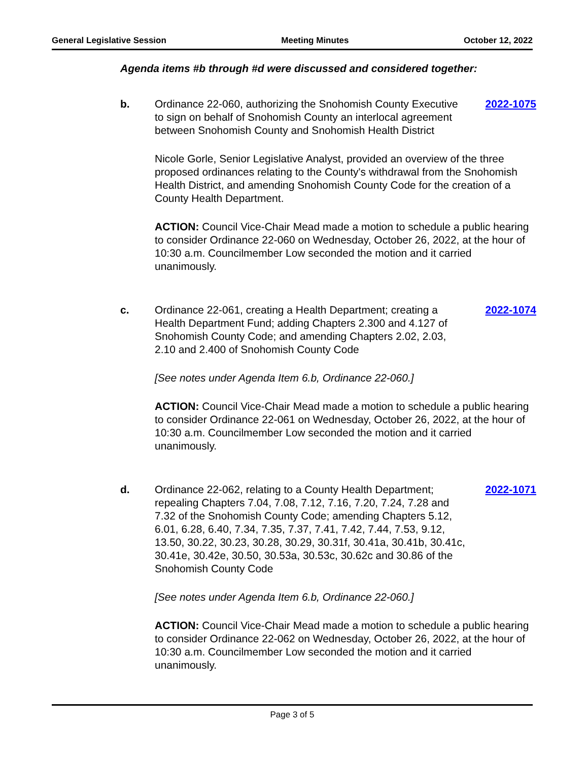General Legislative Session Meeting Minutes October 12, 2022
Agenda items #b through #d were discussed and considered together:
b. Ordinance 22-060, authorizing the Snohomish County Executive to sign on behalf of Snohomish County an interlocal agreement between Snohomish County and Snohomish Health District
2022-1075
Nicole Gorle, Senior Legislative Analyst, provided an overview of the three proposed ordinances relating to the County's withdrawal from the Snohomish Health District, and amending Snohomish County Code for the creation of a County Health Department.
ACTION: Council Vice-Chair Mead made a motion to schedule a public hearing to consider Ordinance 22-060 on Wednesday, October 26, 2022, at the hour of 10:30 a.m. Councilmember Low seconded the motion and it carried unanimously.
c. Ordinance 22-061, creating a Health Department; creating a Health Department Fund; adding Chapters 2.300 and 4.127 of Snohomish County Code; and amending Chapters 2.02, 2.03, 2.10 and 2.400 of Snohomish County Code
2022-1074
[See notes under Agenda Item 6.b, Ordinance 22-060.]
ACTION: Council Vice-Chair Mead made a motion to schedule a public hearing to consider Ordinance 22-061 on Wednesday, October 26, 2022, at the hour of 10:30 a.m. Councilmember Low seconded the motion and it carried unanimously.
d. Ordinance 22-062, relating to a County Health Department; repealing Chapters 7.04, 7.08, 7.12, 7.16, 7.20, 7.24, 7.28 and 7.32 of the Snohomish County Code; amending Chapters 5.12, 6.01, 6.28, 6.40, 7.34, 7.35, 7.37, 7.41, 7.42, 7.44, 7.53, 9.12, 13.50, 30.22, 30.23, 30.28, 30.29, 30.31f, 30.41a, 30.41b, 30.41c, 30.41e, 30.42e, 30.50, 30.53a, 30.53c, 30.62c and 30.86 of the Snohomish County Code
2022-1071
[See notes under Agenda Item 6.b, Ordinance 22-060.]
ACTION: Council Vice-Chair Mead made a motion to schedule a public hearing to consider Ordinance 22-062 on Wednesday, October 26, 2022, at the hour of 10:30 a.m. Councilmember Low seconded the motion and it carried unanimously.
Page 3 of 5